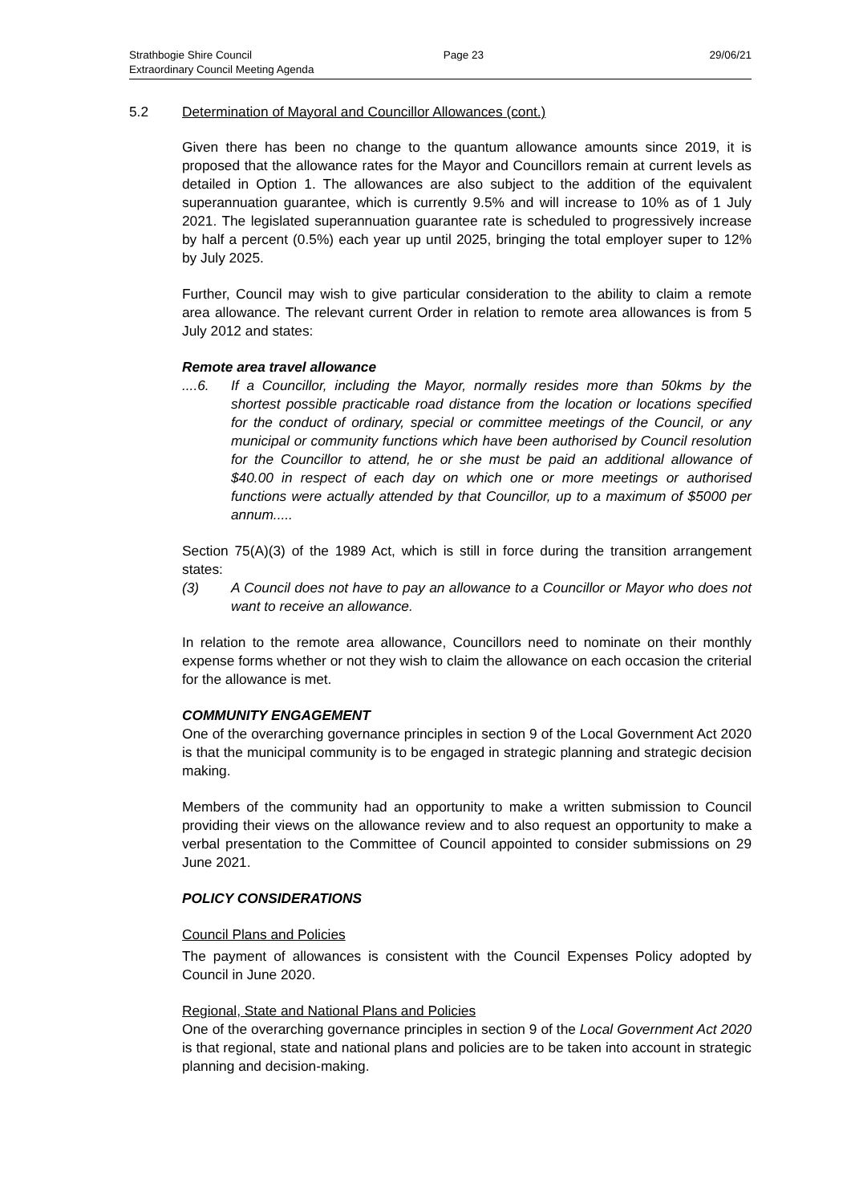Strathbogie Shire Council
Extraordinary Council Meeting Agenda
Page 23 29/06/21
5.2 Determination of Mayoral and Councillor Allowances (cont.)
Given there has been no change to the quantum allowance amounts since 2019, it is proposed that the allowance rates for the Mayor and Councillors remain at current levels as detailed in Option 1. The allowances are also subject to the addition of the equivalent superannuation guarantee, which is currently 9.5% and will increase to 10% as of 1 July 2021. The legislated superannuation guarantee rate is scheduled to progressively increase by half a percent (0.5%) each year up until 2025, bringing the total employer super to 12% by July 2025.
Further, Council may wish to give particular consideration to the ability to claim a remote area allowance. The relevant current Order in relation to remote area allowances is from 5 July 2012 and states:
Remote area travel allowance
....6. If a Councillor, including the Mayor, normally resides more than 50kms by the shortest possible practicable road distance from the location or locations specified for the conduct of ordinary, special or committee meetings of the Council, or any municipal or community functions which have been authorised by Council resolution for the Councillor to attend, he or she must be paid an additional allowance of $40.00 in respect of each day on which one or more meetings or authorised functions were actually attended by that Councillor, up to a maximum of $5000 per annum.....
Section 75(A)(3) of the 1989 Act, which is still in force during the transition arrangement states:
(3) A Council does not have to pay an allowance to a Councillor or Mayor who does not want to receive an allowance.
In relation to the remote area allowance, Councillors need to nominate on their monthly expense forms whether or not they wish to claim the allowance on each occasion the criterial for the allowance is met.
COMMUNITY ENGAGEMENT
One of the overarching governance principles in section 9 of the Local Government Act 2020 is that the municipal community is to be engaged in strategic planning and strategic decision making.
Members of the community had an opportunity to make a written submission to Council providing their views on the allowance review and to also request an opportunity to make a verbal presentation to the Committee of Council appointed to consider submissions on 29 June 2021.
POLICY CONSIDERATIONS
Council Plans and Policies
The payment of allowances is consistent with the Council Expenses Policy adopted by Council in June 2020.
Regional, State and National Plans and Policies
One of the overarching governance principles in section 9 of the Local Government Act 2020 is that regional, state and national plans and policies are to be taken into account in strategic planning and decision-making.